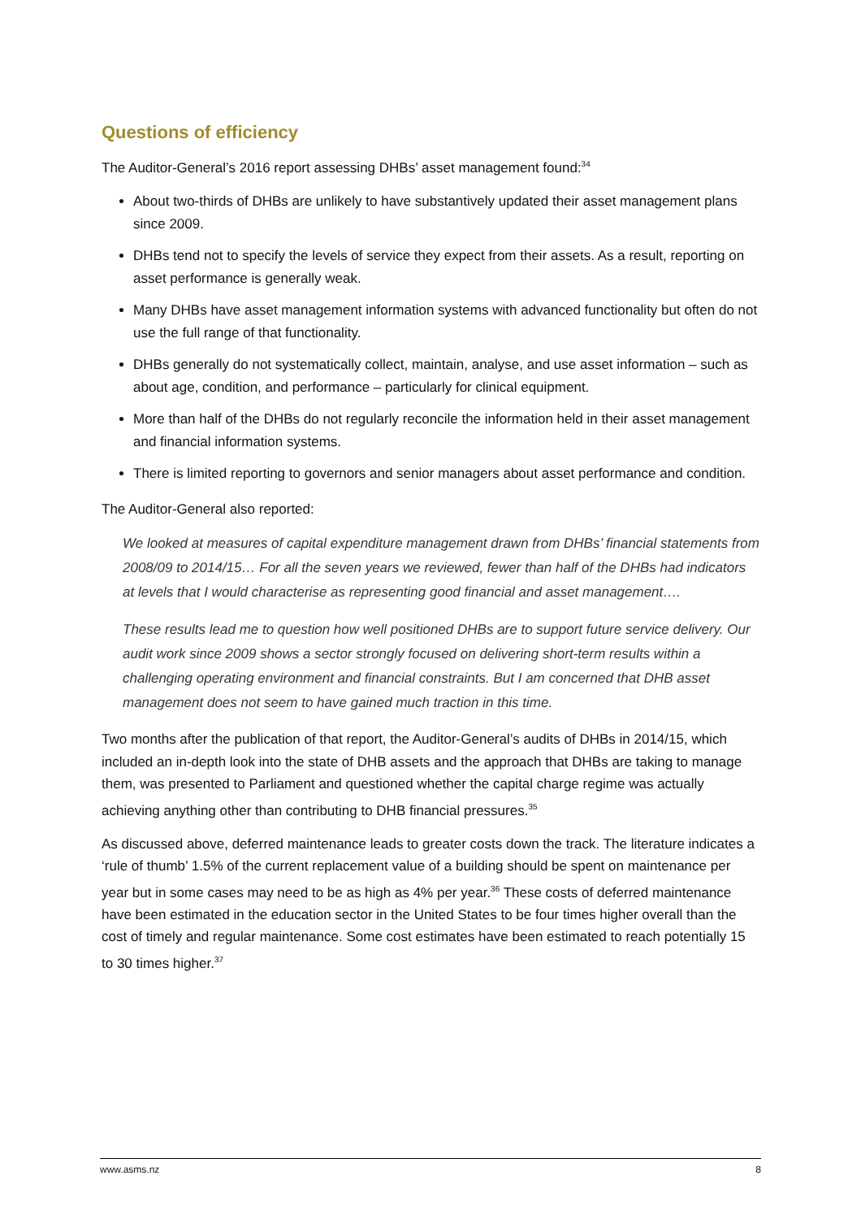Questions of efficiency
The Auditor-General’s 2016 report assessing DHBs’ asset management found:<sup>34</sup>
About two-thirds of DHBs are unlikely to have substantively updated their asset management plans since 2009.
DHBs tend not to specify the levels of service they expect from their assets. As a result, reporting on asset performance is generally weak.
Many DHBs have asset management information systems with advanced functionality but often do not use the full range of that functionality.
DHBs generally do not systematically collect, maintain, analyse, and use asset information – such as about age, condition, and performance – particularly for clinical equipment.
More than half of the DHBs do not regularly reconcile the information held in their asset management and financial information systems.
There is limited reporting to governors and senior managers about asset performance and condition.
The Auditor-General also reported:
We looked at measures of capital expenditure management drawn from DHBs’ financial statements from 2008/09 to 2014/15… For all the seven years we reviewed, fewer than half of the DHBs had indicators at levels that I would characterise as representing good financial and asset management….
These results lead me to question how well positioned DHBs are to support future service delivery. Our audit work since 2009 shows a sector strongly focused on delivering short-term results within a challenging operating environment and financial constraints. But I am concerned that DHB asset management does not seem to have gained much traction in this time.
Two months after the publication of that report, the Auditor-General’s audits of DHBs in 2014/15, which included an in-depth look into the state of DHB assets and the approach that DHBs are taking to manage them, was presented to Parliament and questioned whether the capital charge regime was actually achieving anything other than contributing to DHB financial pressures.<sup>35</sup>
As discussed above, deferred maintenance leads to greater costs down the track. The literature indicates a ‘rule of thumb’ 1.5% of the current replacement value of a building should be spent on maintenance per year but in some cases may need to be as high as 4% per year.<sup>36</sup> These costs of deferred maintenance have been estimated in the education sector in the United States to be four times higher overall than the cost of timely and regular maintenance. Some cost estimates have been estimated to reach potentially 15 to 30 times higher.<sup>37</sup>
www.asms.nz 8